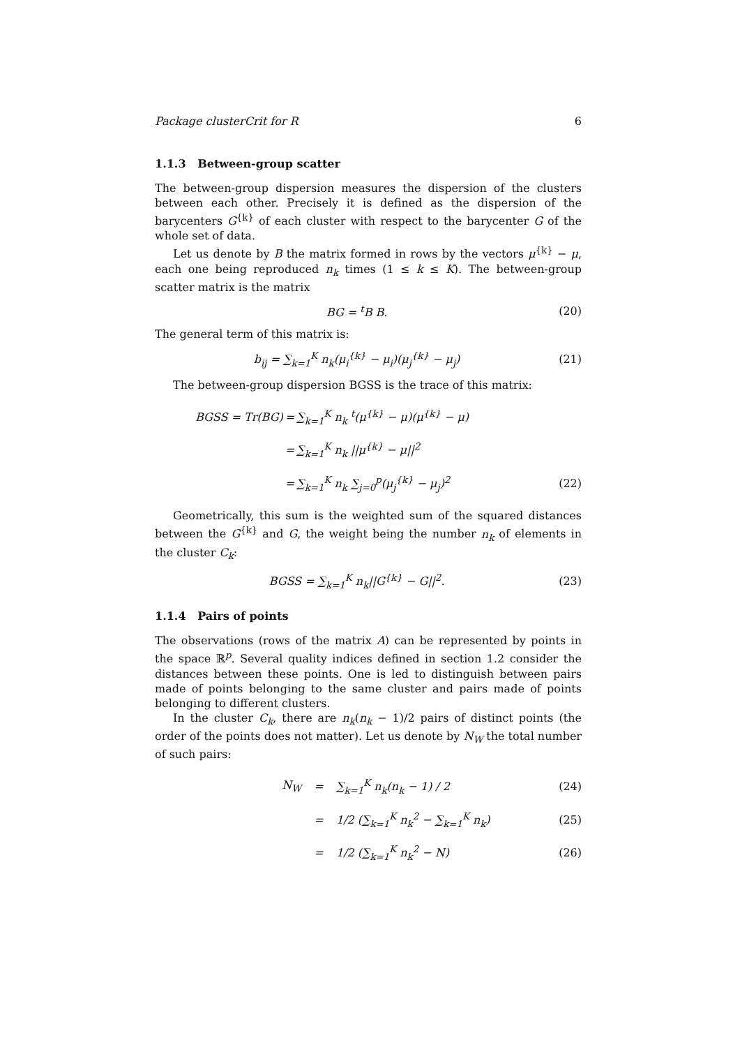Package clusterCrit for R 6
1.1.3 Between-group scatter
The between-group dispersion measures the dispersion of the clusters between each other. Precisely it is defined as the dispersion of the barycenters G<sup>{k}</sup> of each cluster with respect to the barycenter G of the whole set of data.
Let us denote by B the matrix formed in rows by the vectors μ<sup>{k}</sup> − μ, each one being reproduced n<sub>k</sub> times (1 ≤ k ≤ K). The between-group scatter matrix is the matrix
BG = <sup>t</sup>B B. (20)
The general term of this matrix is:
b<sub>ij</sub> = ∑<sub>k=1</sub><sup>K</sup> n<sub>k</sub>(μ<sub>i</sub><sup>{k}</sup> − μ<sub>i</sub>)(μ<sub>j</sub><sup>{k}</sup> − μ<sub>j</sub>) (21)
The between-group dispersion BGSS is the trace of this matrix:
| BGSS = Tr(BG) | = | ∑<sub>k=1</sub><sup>K</sup> n<sub>k</sub> <sup>t</sup>(μ<sup>{k}</sup> − μ)(μ<sup>{k}</sup> − μ) | |
| | = | ∑<sub>k=1</sub><sup>K</sup> n<sub>k</sub> //μ<sup>{k}</sup> − μ//<sup>2</sup> | |
| | = | ∑<sub>k=1</sub><sup>K</sup> n<sub>k</sub> ∑<sub>j=0</sub><sup>p</sup>(μ<sub>j</sub><sup>{k}</sup> − μ<sub>j</sub>)<sup>2</sup> | (22) |
Geometrically, this sum is the weighted sum of the squared distances between the G<sup>{k}</sup> and G, the weight being the number n<sub>k</sub> of elements in the cluster C<sub>k</sub>:
BGSS = ∑<sub>k=1</sub><sup>K</sup> n<sub>k</sub>||G<sup>{k}</sup> − G||<sup>2</sup>. (23)
1.1.4 Pairs of points
The observations (rows of the matrix A) can be represented by points in the space ℝ<sup>p</sup>. Several quality indices defined in section 1.2 consider the distances between these points. One is led to distinguish between pairs made of points belonging to the same cluster and pairs made of points belonging to different clusters.
In the cluster C<sub>k</sub>, there are n<sub>k</sub>(n<sub>k</sub> − 1)/2 pairs of distinct points (the order of the points does not matter). Let us denote by N<sub>W</sub> the total number of such pairs:
| N<sub>W</sub> | = | ∑<sub>k=1</sub><sup>K</sup> n<sub>k</sub>(n<sub>k</sub> − 1) / 2 | (24) |
| | = | 1/2 (∑<sub>k=1</sub><sup>K</sup> n<sub>k</sub><sup>2</sup> − ∑<sub>k=1</sub><sup>K</sup> n<sub>k</sub>) | (25) |
| | = | 1/2 (∑<sub>k=1</sub><sup>K</sup> n<sub>k</sub><sup>2</sup> − N) | (26) |